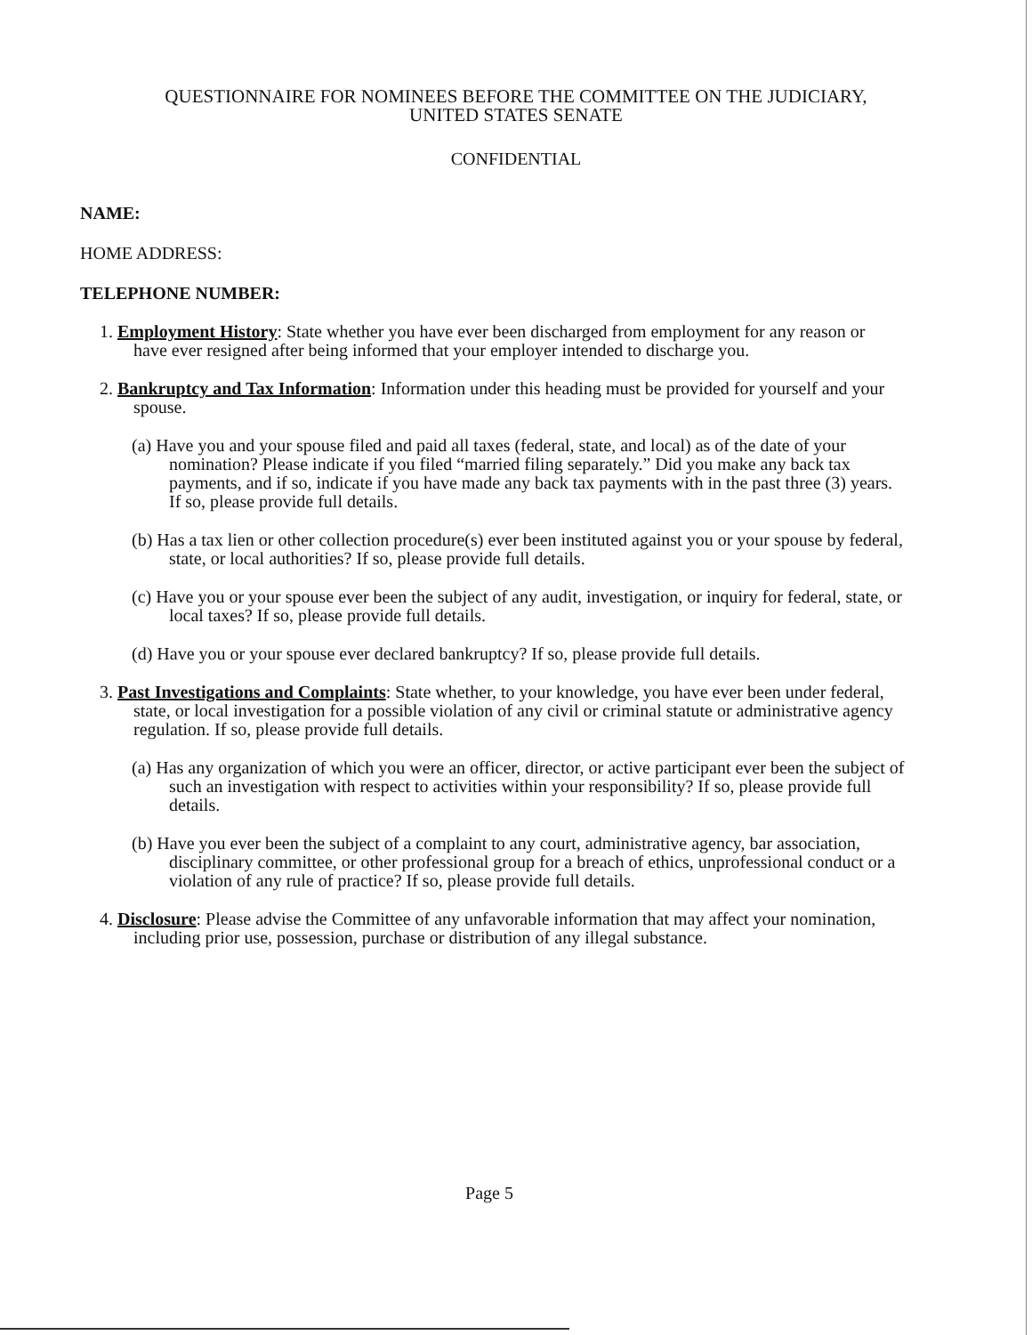QUESTIONNAIRE FOR NOMINEES BEFORE THE COMMITTEE ON THE JUDICIARY,
UNITED STATES SENATE
CONFIDENTIAL
NAME:
HOME ADDRESS:
TELEPHONE NUMBER:
1. Employment History: State whether you have ever been discharged from employment for any reason or have ever resigned after being informed that your employer intended to discharge you.
2. Bankruptcy and Tax Information: Information under this heading must be provided for yourself and your spouse.
(a) Have you and your spouse filed and paid all taxes (federal, state, and local) as of the date of your nomination? Please indicate if you filed “married filing separately.” Did you make any back tax payments, and if so, indicate if you have made any back tax payments with in the past three (3) years. If so, please provide full details.
(b) Has a tax lien or other collection procedure(s) ever been instituted against you or your spouse by federal, state, or local authorities? If so, please provide full details.
(c) Have you or your spouse ever been the subject of any audit, investigation, or inquiry for federal, state, or local taxes? If so, please provide full details.
(d) Have you or your spouse ever declared bankruptcy? If so, please provide full details.
3. Past Investigations and Complaints: State whether, to your knowledge, you have ever been under federal, state, or local investigation for a possible violation of any civil or criminal statute or administrative agency regulation. If so, please provide full details.
(a) Has any organization of which you were an officer, director, or active participant ever been the subject of such an investigation with respect to activities within your responsibility? If so, please provide full details.
(b) Have you ever been the subject of a complaint to any court, administrative agency, bar association, disciplinary committee, or other professional group for a breach of ethics, unprofessional conduct or a violation of any rule of practice? If so, please provide full details.
4. Disclosure: Please advise the Committee of any unfavorable information that may affect your nomination, including prior use, possession, purchase or distribution of any illegal substance.
Page 5